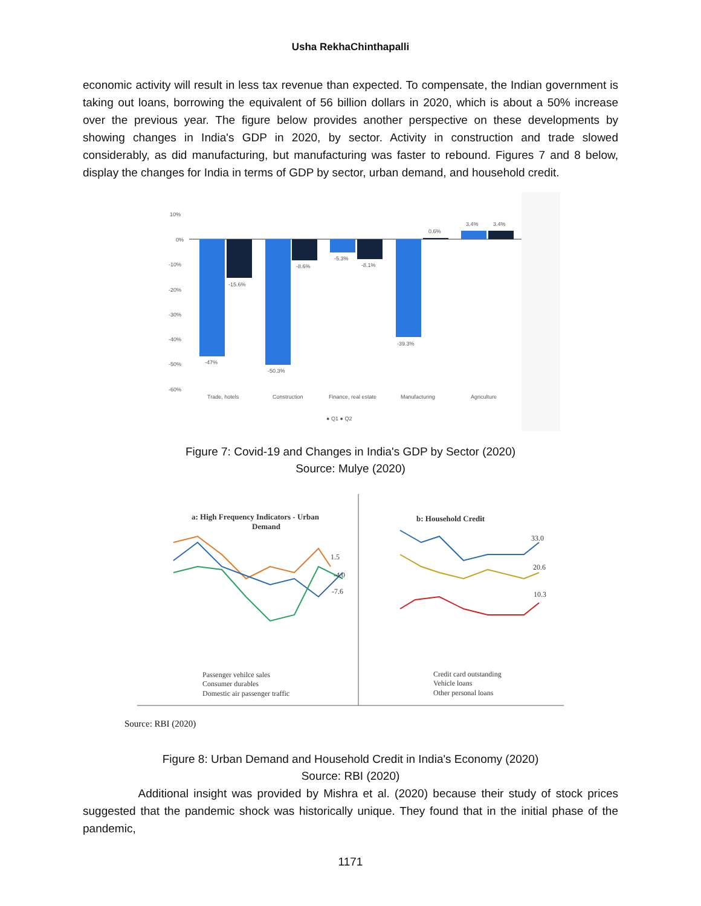Usha RekhaChinthapalli
economic activity will result in less tax revenue than expected. To compensate, the Indian government is taking out loans, borrowing the equivalent of 56 billion dollars in 2020, which is about a 50% increase over the previous year. The figure below provides another perspective on these developments by showing changes in India's GDP in 2020, by sector. Activity in construction and trade slowed considerably, as did manufacturing, but manufacturing was faster to rebound. Figures 7 and 8 below, display the changes for India in terms of GDP by sector, urban demand, and household credit.
10%
0%
-10%
-20%
-30%
-40%
-50%
-60%
-47%
-15.6%
-50.3%
-8.6%
-5.3%
-8.1%
-39.3%
0.6%
3.4%
3.4%
Trade, hotels
Construction
Finance, real estate
Manufacturing
Agriculture
● Q1 ● Q2
Figure 7: Covid-19 and Changes in India's GDP by Sector (2020)
Source: Mulye (2020)
a: High Frequency Indicators - Urban
Demand
b: Household Credit
1.5
-4.0
-7.6
33.0
20.6
10.3
Passenger vehilce sales
Consumer durables
Domestic air passenger traffic
Credit card outstanding
Vehicle loans
Other personal loans
Source: RBI (2020)
Figure 8: Urban Demand and Household Credit in India's Economy (2020)
Source: RBI (2020)
Additional insight was provided by Mishra et al. (2020) because their study of stock prices suggested that the pandemic shock was historically unique. They found that in the initial phase of the pandemic,
1171